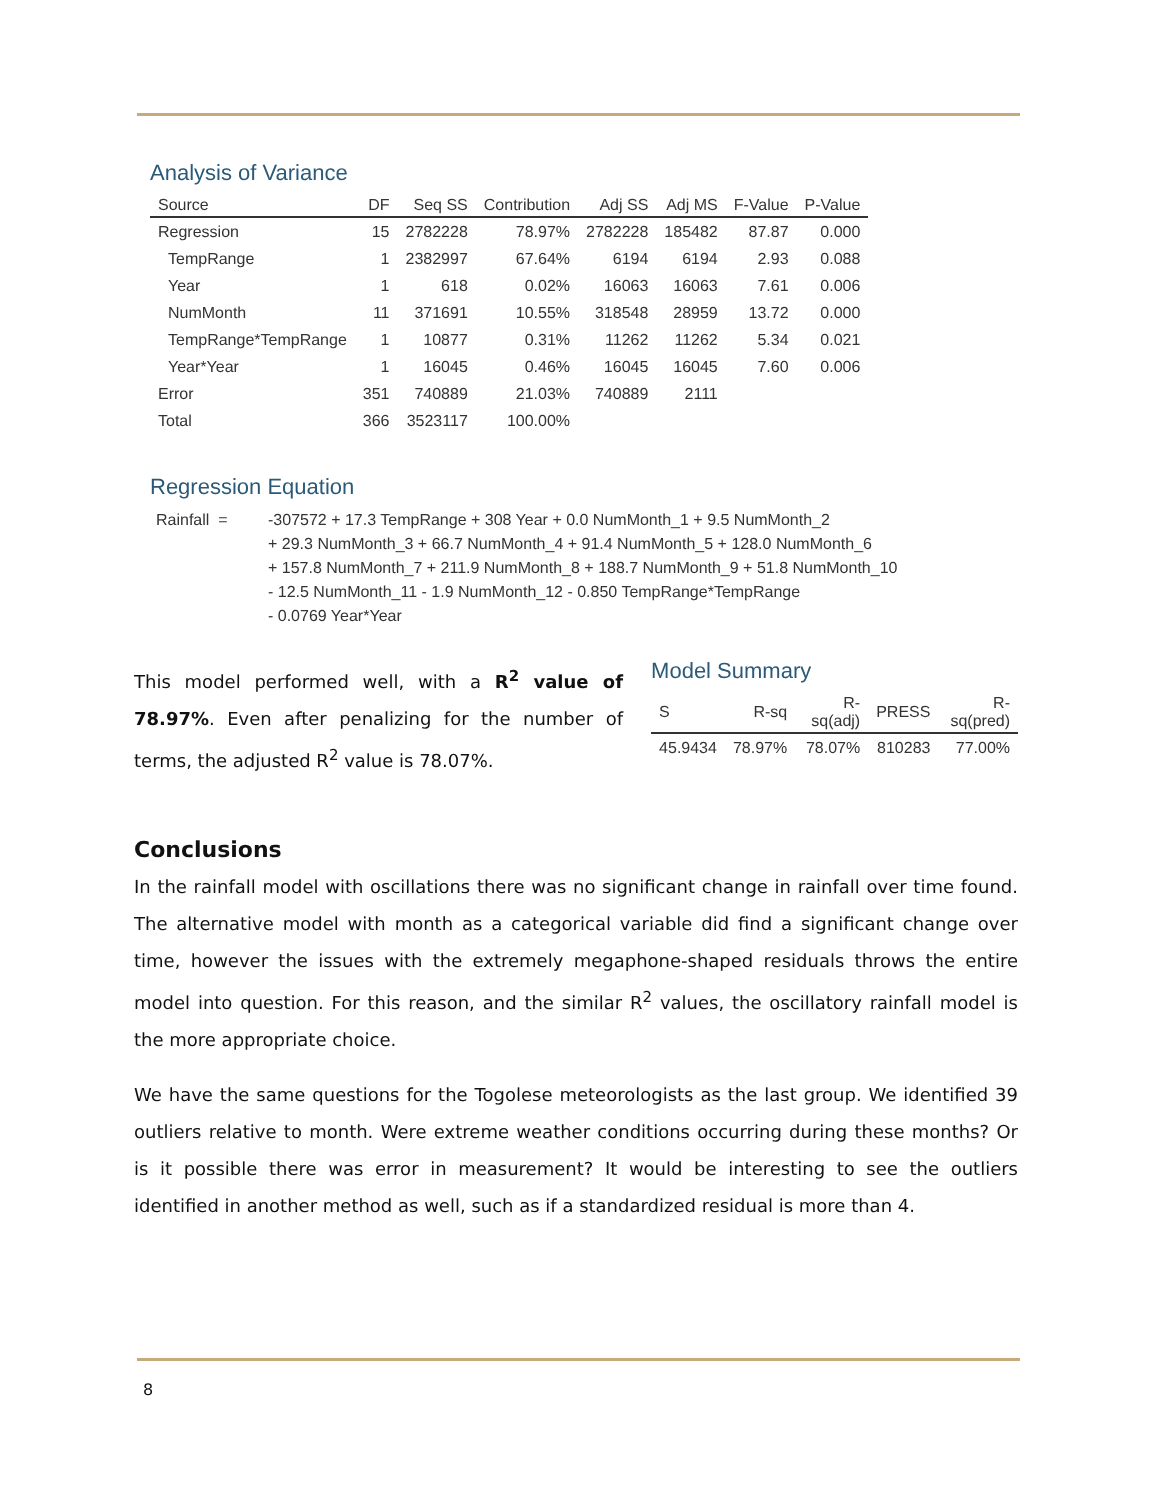Analysis of Variance
| Source | DF | Seq SS | Contribution | Adj SS | Adj MS | F-Value | P-Value |
| --- | --- | --- | --- | --- | --- | --- | --- |
| Regression | 15 | 2782228 | 78.97% | 2782228 | 185482 | 87.87 | 0.000 |
| TempRange | 1 | 2382997 | 67.64% | 6194 | 6194 | 2.93 | 0.088 |
| Year | 1 | 618 | 0.02% | 16063 | 16063 | 7.61 | 0.006 |
| NumMonth | 11 | 371691 | 10.55% | 318548 | 28959 | 13.72 | 0.000 |
| TempRange*TempRange | 1 | 10877 | 0.31% | 11262 | 11262 | 5.34 | 0.021 |
| Year*Year | 1 | 16045 | 0.46% | 16045 | 16045 | 7.60 | 0.006 |
| Error | 351 | 740889 | 21.03% | 740889 | 2111 | | |
| Total | 366 | 3523117 | 100.00% | | | | |
Regression Equation
Rainfall = -307572 + 17.3 TempRange + 308 Year + 0.0 NumMonth_1 + 9.5 NumMonth_2
+ 29.3 NumMonth_3 + 66.7 NumMonth_4 + 91.4 NumMonth_5 + 128.0 NumMonth_6
+ 157.8 NumMonth_7 + 211.9 NumMonth_8 + 188.7 NumMonth_9 + 51.8 NumMonth_10
- 12.5 NumMonth_11 - 1.9 NumMonth_12 - 0.850 TempRange*TempRange
- 0.0769 Year*Year
This model performed well, with a R<sup>2</sup> value of 78.97%. Even after penalizing for the number of terms, the adjusted R<sup>2</sup> value is 78.07%.
Model Summary
| S | R-sq | R-sq(adj) | PRESS | R-sq(pred) |
| --- | --- | --- | --- | --- |
| 45.9434 | 78.97% | 78.07% | 810283 | 77.00% |
Conclusions
In the rainfall model with oscillations there was no significant change in rainfall over time found. The alternative model with month as a categorical variable did find a significant change over time, however the issues with the extremely megaphone-shaped residuals throws the entire model into question. For this reason, and the similar R<sup>2</sup> values, the oscillatory rainfall model is the more appropriate choice.
We have the same questions for the Togolese meteorologists as the last group. We identified 39 outliers relative to month. Were extreme weather conditions occurring during these months? Or is it possible there was error in measurement? It would be interesting to see the outliers identified in another method as well, such as if a standardized residual is more than 4.
8